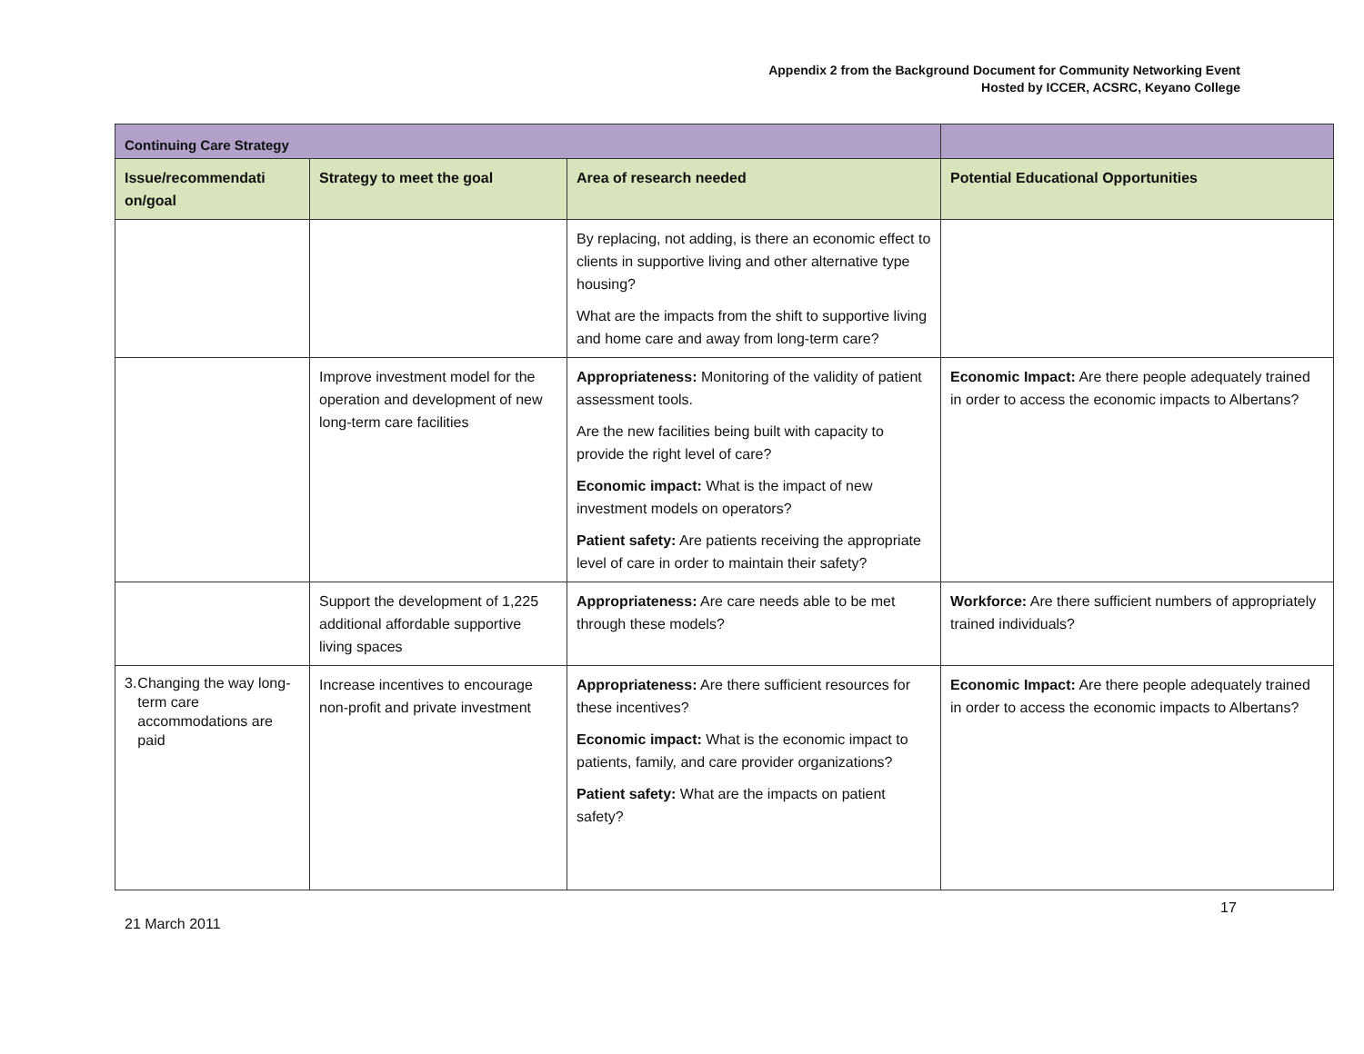Appendix 2 from the Background Document for Community Networking Event
Hosted by ICCER, ACSRC, Keyano College
| Continuing Care Strategy | | | |
| --- | --- | --- | --- |
| Issue/recommendati on/goal | Strategy to meet the goal | Area of research needed | Potential Educational Opportunities |
| | | By replacing, not adding, is there an economic effect to clients in supportive living and other alternative type housing? What are the impacts from the shift to supportive living and home care and away from long-term care? | |
| | Improve investment model for the operation and development of new long-term care facilities | Appropriateness: Monitoring of the validity of patient assessment tools. Are the new facilities being built with capacity to provide the right level of care? Economic impact: What is the impact of new investment models on operators? Patient safety: Are patients receiving the appropriate level of care in order to maintain their safety? | Economic Impact: Are there people adequately trained in order to access the economic impacts to Albertans? |
| | Support the development of 1,225 additional affordable supportive living spaces | Appropriateness: Are care needs able to be met through these models? | Workforce: Are there sufficient numbers of appropriately trained individuals? |
| 3. Changing the way long-term care accommodations are paid | Increase incentives to encourage non-profit and private investment | Appropriateness: Are there sufficient resources for these incentives? Economic impact: What is the economic impact to patients, family, and care provider organizations? Patient safety: What are the impacts on patient safety? | Economic Impact: Are there people adequately trained in order to access the economic impacts to Albertans? |
17
21 March 2011